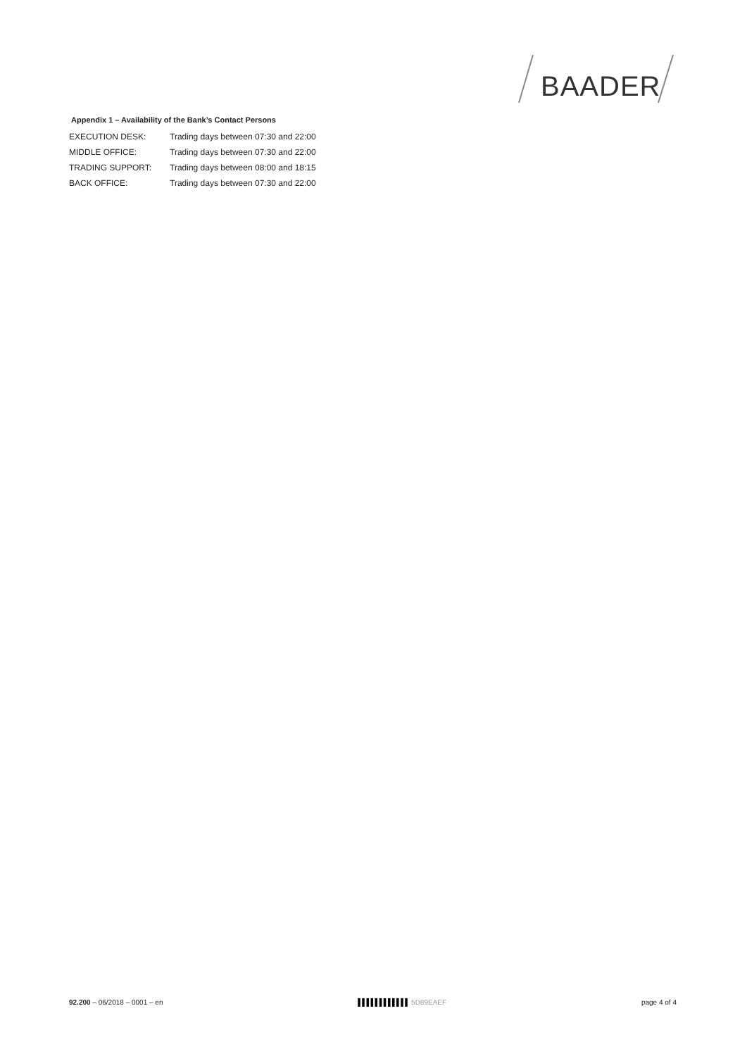BAADER
Appendix 1 – Availability of the Bank’s Contact Persons
| EXECUTION DESK: | Trading days between 07:30 and 22:00 |
| MIDDLE OFFICE: | Trading days between 07:30 and 22:00 |
| TRADING SUPPORT: | Trading days between 08:00 and 18:15 |
| BACK OFFICE: | Trading days between 07:30 and 22:00 |
92.200 – 06/2018 – 0001 – en ▌▌▌▌▌▌▌▌▌▌▌▌ 5D89EAEF page 4 of 4